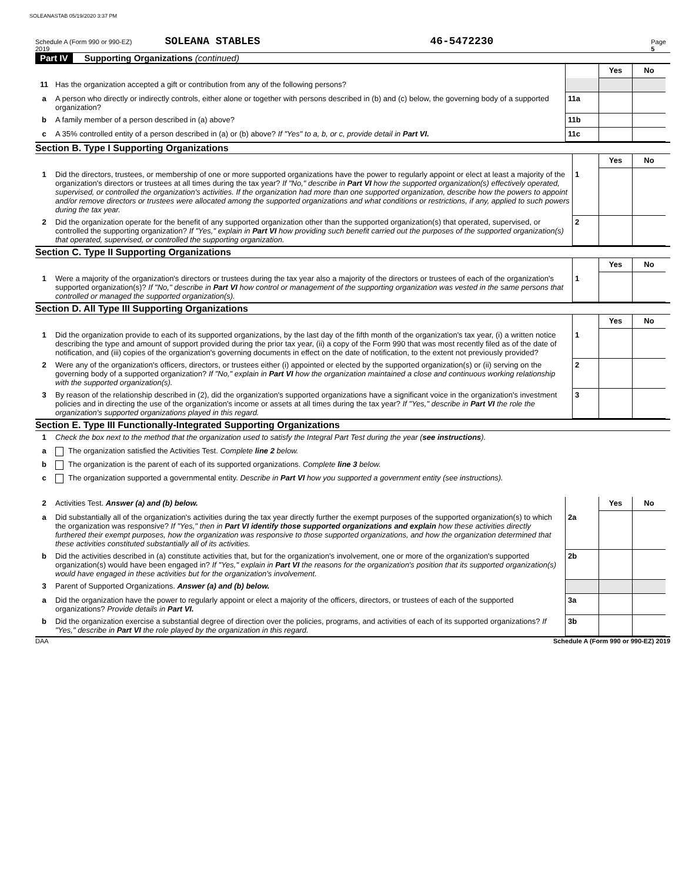SOLEANASTAB 05/19/2020 3:37 PM
Schedule A (Form 990 or 990-EZ) 2019 SOLEANA STABLES 46-5472230 Page 5
Part IV Supporting Organizations (continued)
| | | | Yes | No |
| 11 | Has the organization accepted a gift or contribution from any of the following persons? | | | |
| a | A person who directly or indirectly controls, either alone or together with persons described in (b) and (c) below, the governing body of a supported organization? | 11a | | |
| b | A family member of a person described in (a) above? | 11b | | |
| c | A 35% controlled entity of a person described in (a) or (b) above? If "Yes" to a, b, or c, provide detail in Part VI. | 11c | | |
Section B. Type I Supporting Organizations
| | | | Yes | No |
| 1 | Did the directors, trustees, or membership of one or more supported organizations have the power to regularly appoint or elect at least a majority of the organization's directors or trustees at all times during the tax year? If "No," describe in Part VI how the supported organization(s) effectively operated, supervised, or controlled the organization's activities. If the organization had more than one supported organization, describe how the powers to appoint and/or remove directors or trustees were allocated among the supported organizations and what conditions or restrictions, if any, applied to such powers during the tax year. | 1 | | |
| 2 | Did the organization operate for the benefit of any supported organization other than the supported organization(s) that operated, supervised, or controlled the supporting organization? If "Yes," explain in Part VI how providing such benefit carried out the purposes of the supported organization(s) that operated, supervised, or controlled the supporting organization. | 2 | | |
Section C. Type II Supporting Organizations
| | | | Yes | No |
| 1 | Were a majority of the organization's directors or trustees during the tax year also a majority of the directors or trustees of each of the organization's supported organization(s)? If "No," describe in Part VI how control or management of the supporting organization was vested in the same persons that controlled or managed the supported organization(s). | 1 | | |
Section D. All Type III Supporting Organizations
| | | | Yes | No |
| 1 | Did the organization provide to each of its supported organizations, by the last day of the fifth month of the organization's tax year, (i) a written notice describing the type and amount of support provided during the prior tax year, (ii) a copy of the Form 990 that was most recently filed as of the date of notification, and (iii) copies of the organization's governing documents in effect on the date of notification, to the extent not previously provided? | 1 | | |
| 2 | Were any of the organization's officers, directors, or trustees either (i) appointed or elected by the supported organization(s) or (ii) serving on the governing body of a supported organization? If "No," explain in Part VI how the organization maintained a close and continuous working relationship with the supported organization(s). | 2 | | |
| 3 | By reason of the relationship described in (2), did the organization's supported organizations have a significant voice in the organization's investment policies and in directing the use of the organization's income or assets at all times during the tax year? If "Yes," describe in Part VI the role the organization's supported organizations played in this regard. | 3 | | |
Section E. Type III Functionally-Integrated Supporting Organizations
| 1 | Check the box next to the method that the organization used to satisfy the Integral Part Test during the year ( see instructions ). | | | |
| a | The organization satisfied the Activities Test. Complete line 2 below. | | | |
| b | The organization is the parent of each of its supported organizations. Complete line 3 below. | | | |
| c | The organization supported a governmental entity. Describe in Part VI how you supported a government entity (see instructions). | | | |
| 2 | Activities Test. Answer (a) and (b) below. | | Yes | No |
| a | Did substantially all of the organization's activities during the tax year directly further the exempt purposes of the supported organization(s) to which the organization was responsive? If "Yes," then in Part VI identify those supported organizations and explain how these activities directly furthered their exempt purposes, how the organization was responsive to those supported organizations, and how the organization determined that these activities constituted substantially all of its activities. | 2a | | |
| b | Did the activities described in (a) constitute activities that, but for the organization's involvement, one or more of the organization's supported organization(s) would have been engaged in? If "Yes," explain in Part VI the reasons for the organization's position that its supported organization(s) would have engaged in these activities but for the organization's involvement. | 2b | | |
| 3 | Parent of Supported Organizations. Answer (a) and (b) below. | | | |
| a | Did the organization have the power to regularly appoint or elect a majority of the officers, directors, or trustees of each of the supported organizations? Provide details in Part VI. | 3a | | |
| b | Did the organization exercise a substantial degree of direction over the policies, programs, and activities of each of its supported organizations? If "Yes," describe in Part VI the role played by the organization in this regard. | 3b | | |
DAA Schedule A (Form 990 or 990-EZ) 2019